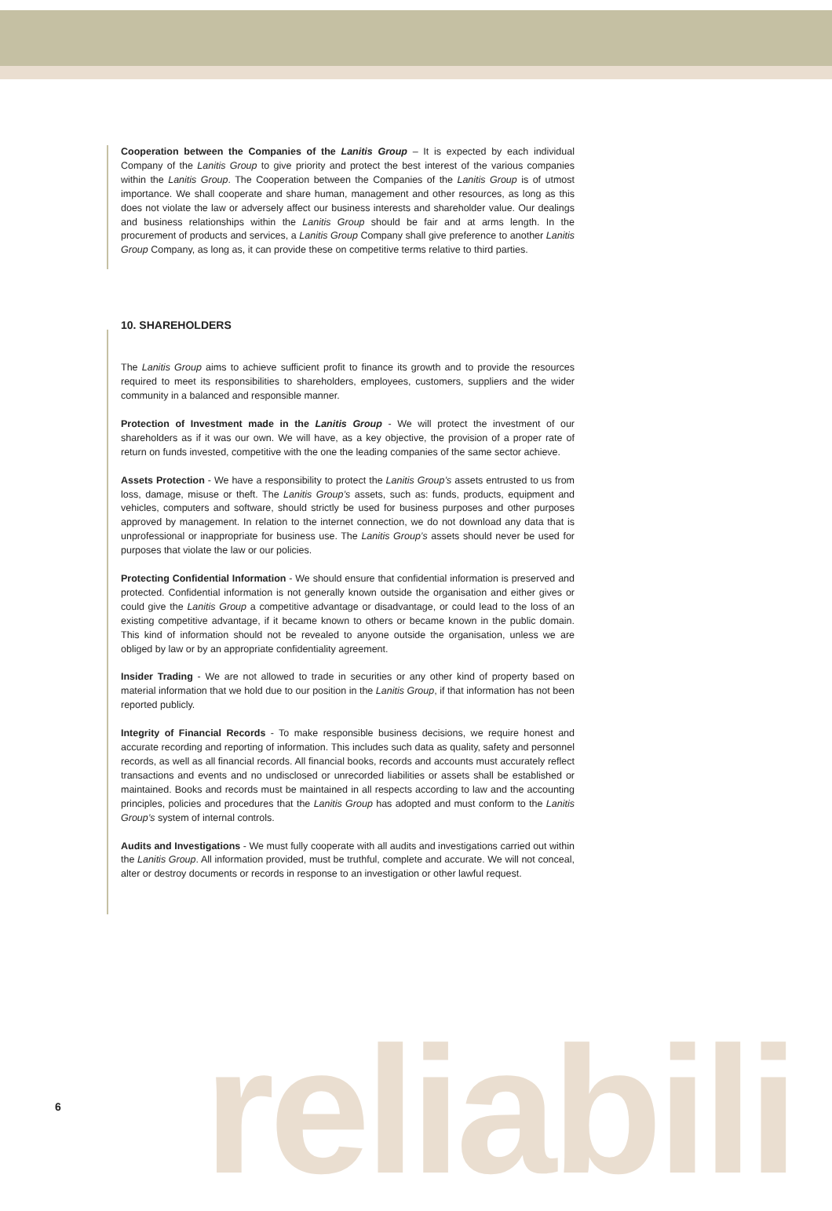Cooperation between the Companies of the Lanitis Group – It is expected by each individual Company of the Lanitis Group to give priority and protect the best interest of the various companies within the Lanitis Group. The Cooperation between the Companies of the Lanitis Group is of utmost importance. We shall cooperate and share human, management and other resources, as long as this does not violate the law or adversely affect our business interests and shareholder value. Our dealings and business relationships within the Lanitis Group should be fair and at arms length. In the procurement of products and services, a Lanitis Group Company shall give preference to another Lanitis Group Company, as long as, it can provide these on competitive terms relative to third parties.
10. SHAREHOLDERS
The Lanitis Group aims to achieve sufficient profit to finance its growth and to provide the resources required to meet its responsibilities to shareholders, employees, customers, suppliers and the wider community in a balanced and responsible manner.
Protection of Investment made in the Lanitis Group - We will protect the investment of our shareholders as if it was our own. We will have, as a key objective, the provision of a proper rate of return on funds invested, competitive with the one the leading companies of the same sector achieve.
Assets Protection - We have a responsibility to protect the Lanitis Group’s assets entrusted to us from loss, damage, misuse or theft. The Lanitis Group’s assets, such as: funds, products, equipment and vehicles, computers and software, should strictly be used for business purposes and other purposes approved by management. In relation to the internet connection, we do not download any data that is unprofessional or inappropriate for business use. The Lanitis Group’s assets should never be used for purposes that violate the law or our policies.
Protecting Confidential Information - We should ensure that confidential information is preserved and protected. Confidential information is not generally known outside the organisation and either gives or could give the Lanitis Group a competitive advantage or disadvantage, or could lead to the loss of an existing competitive advantage, if it became known to others or became known in the public domain. This kind of information should not be revealed to anyone outside the organisation, unless we are obliged by law or by an appropriate confidentiality agreement.
Insider Trading - We are not allowed to trade in securities or any other kind of property based on material information that we hold due to our position in the Lanitis Group, if that information has not been reported publicly.
Integrity of Financial Records - To make responsible business decisions, we require honest and accurate recording and reporting of information. This includes such data as quality, safety and personnel records, as well as all financial records. All financial books, records and accounts must accurately reflect transactions and events and no undisclosed or unrecorded liabilities or assets shall be established or maintained. Books and records must be maintained in all respects according to law and the accounting principles, policies and procedures that the Lanitis Group has adopted and must conform to the Lanitis Group’s system of internal controls.
Audits and Investigations - We must fully cooperate with all audits and investigations carried out within the Lanitis Group. All information provided, must be truthful, complete and accurate. We will not conceal, alter or destroy documents or records in response to an investigation or other lawful request.
reliabili
6